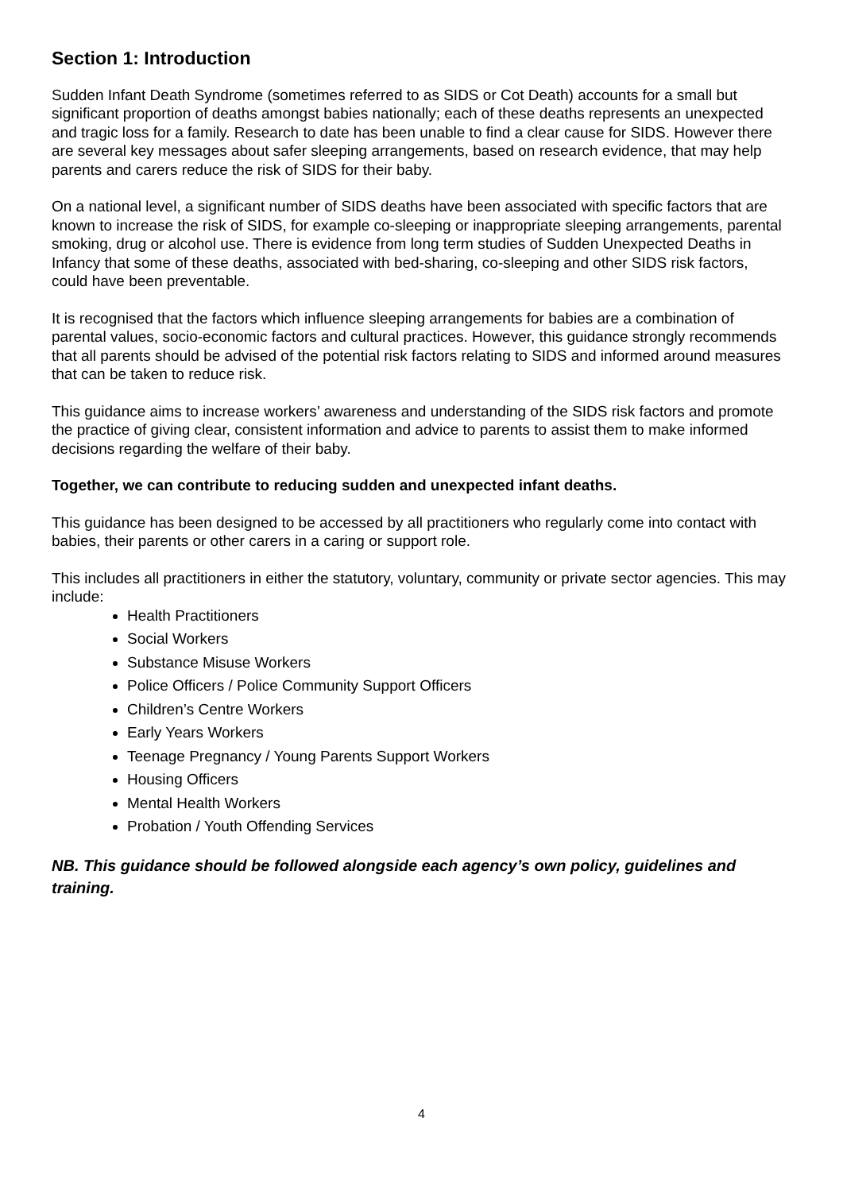Section 1: Introduction
Sudden Infant Death Syndrome (sometimes referred to as SIDS or Cot Death) accounts for a small but significant proportion of deaths amongst babies nationally; each of these deaths represents an unexpected and tragic loss for a family. Research to date has been unable to find a clear cause for SIDS. However there are several key messages about safer sleeping arrangements, based on research evidence, that may help parents and carers reduce the risk of SIDS for their baby.
On a national level, a significant number of SIDS deaths have been associated with specific factors that are known to increase the risk of SIDS, for example co-sleeping or inappropriate sleeping arrangements, parental smoking, drug or alcohol use. There is evidence from long term studies of Sudden Unexpected Deaths in Infancy that some of these deaths, associated with bed-sharing, co-sleeping and other SIDS risk factors, could have been preventable.
It is recognised that the factors which influence sleeping arrangements for babies are a combination of parental values, socio-economic factors and cultural practices. However, this guidance strongly recommends that all parents should be advised of the potential risk factors relating to SIDS and informed around measures that can be taken to reduce risk.
This guidance aims to increase workers’ awareness and understanding of the SIDS risk factors and promote the practice of giving clear, consistent information and advice to parents to assist them to make informed decisions regarding the welfare of their baby.
Together, we can contribute to reducing sudden and unexpected infant deaths.
This guidance has been designed to be accessed by all practitioners who regularly come into contact with babies, their parents or other carers in a caring or support role.
This includes all practitioners in either the statutory, voluntary, community or private sector agencies. This may include:
Health Practitioners
Social Workers
Substance Misuse Workers
Police Officers / Police Community Support Officers
Children’s Centre Workers
Early Years Workers
Teenage Pregnancy / Young Parents Support Workers
Housing Officers
Mental Health Workers
Probation / Youth Offending Services
NB. This guidance should be followed alongside each agency’s own policy, guidelines and training.
4